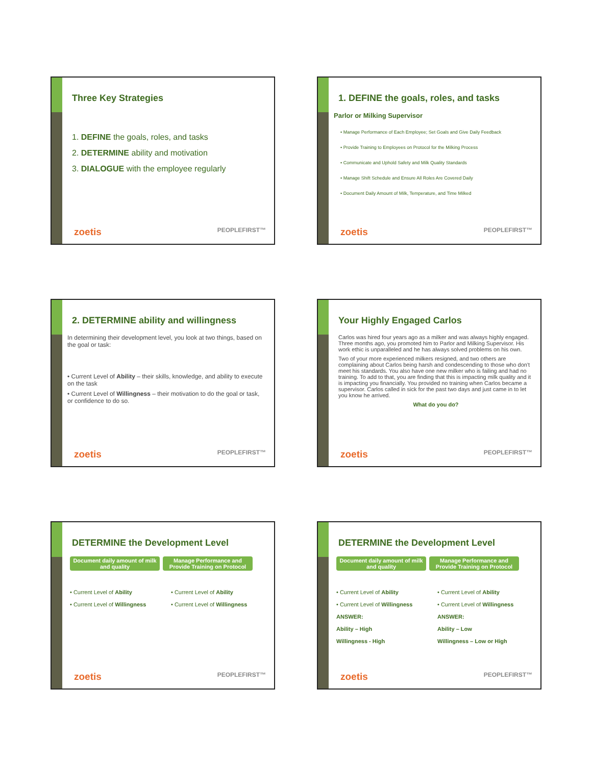Three Key Strategies
1. DEFINE the goals, roles, and tasks
2. DETERMINE ability and motivation
3. DIALOGUE with the employee regularly
zoetis PEOPLEFIRST™
1. DEFINE the goals, roles, and tasks
Parlor or Milking Supervisor
• Manage Performance of Each Employee; Set Goals and Give Daily Feedback
• Provide Training to Employees on Protocol for the Milking Process
• Communicate and Uphold Safety and Milk Quality Standards
• Manage Shift Schedule and Ensure All Roles Are Covered Daily
• Document Daily Amount of Milk, Temperature, and Time Milked
zoetis PEOPLEFIRST™
2. DETERMINE ability and willingness
In determining their development level, you look at two things, based on the goal or task:
• Current Level of Ability – their skills, knowledge, and ability to execute on the task
• Current Level of Willingness – their motivation to do the goal or task, or confidence to do so.
zoetis PEOPLEFIRST™
Your Highly Engaged Carlos
Carlos was hired four years ago as a milker and was always highly engaged. Three months ago, you promoted him to Parlor and Milking Supervisor. His work ethic is unparalleled and he has always solved problems on his own.
Two of your more experienced milkers resigned, and two others are complaining about Carlos being harsh and condescending to those who don't meet his standards. You also have one new milker who is failing and had no training. To add to that, you are finding that this is impacting milk quality and it is impacting you financially. You provided no training when Carlos became a supervisor. Carlos called in sick for the past two days and just came in to let you know he arrived.
What do you do?
zoetis PEOPLEFIRST™
DETERMINE the Development Level
Document daily amount of milk and quality Manage Performance and Provide Training on Protocol
• Current Level of Ability
• Current Level of Willingness
• Current Level of Ability
• Current Level of Willingness
zoetis PEOPLEFIRST™
DETERMINE the Development Level
Document daily amount of milk and quality Manage Performance and Provide Training on Protocol
• Current Level of Ability
• Current Level of Willingness
ANSWER:
Ability – High
Willingness - High
• Current Level of Ability
• Current Level of Willingness
ANSWER:
Ability – Low
Willingness – Low or High
zoetis PEOPLEFIRST™